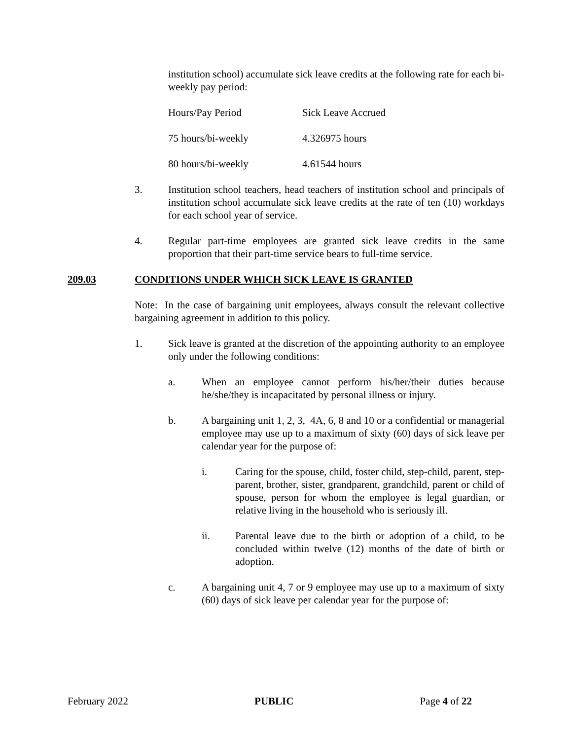institution school) accumulate sick leave credits at the following rate for each bi-weekly pay period:
| Hours/Pay Period | Sick Leave Accrued |
| 75 hours/bi-weekly | 4.326975 hours |
| 80 hours/bi-weekly | 4.61544 hours |
3. Institution school teachers, head teachers of institution school and principals of institution school accumulate sick leave credits at the rate of ten (10) workdays for each school year of service.
4. Regular part-time employees are granted sick leave credits in the same proportion that their part-time service bears to full-time service.
209.03 CONDITIONS UNDER WHICH SICK LEAVE IS GRANTED
Note: In the case of bargaining unit employees, always consult the relevant collective bargaining agreement in addition to this policy.
1. Sick leave is granted at the discretion of the appointing authority to an employee only under the following conditions:
a. When an employee cannot perform his/her/their duties because he/she/they is incapacitated by personal illness or injury.
b. A bargaining unit 1, 2, 3, 4A, 6, 8 and 10 or a confidential or managerial employee may use up to a maximum of sixty (60) days of sick leave per calendar year for the purpose of:
i. Caring for the spouse, child, foster child, step-child, parent, step-parent, brother, sister, grandparent, grandchild, parent or child of spouse, person for whom the employee is legal guardian, or relative living in the household who is seriously ill.
ii. Parental leave due to the birth or adoption of a child, to be concluded within twelve (12) months of the date of birth or adoption.
c. A bargaining unit 4, 7 or 9 employee may use up to a maximum of sixty (60) days of sick leave per calendar year for the purpose of:
February 2022 PUBLIC Page 4 of 22